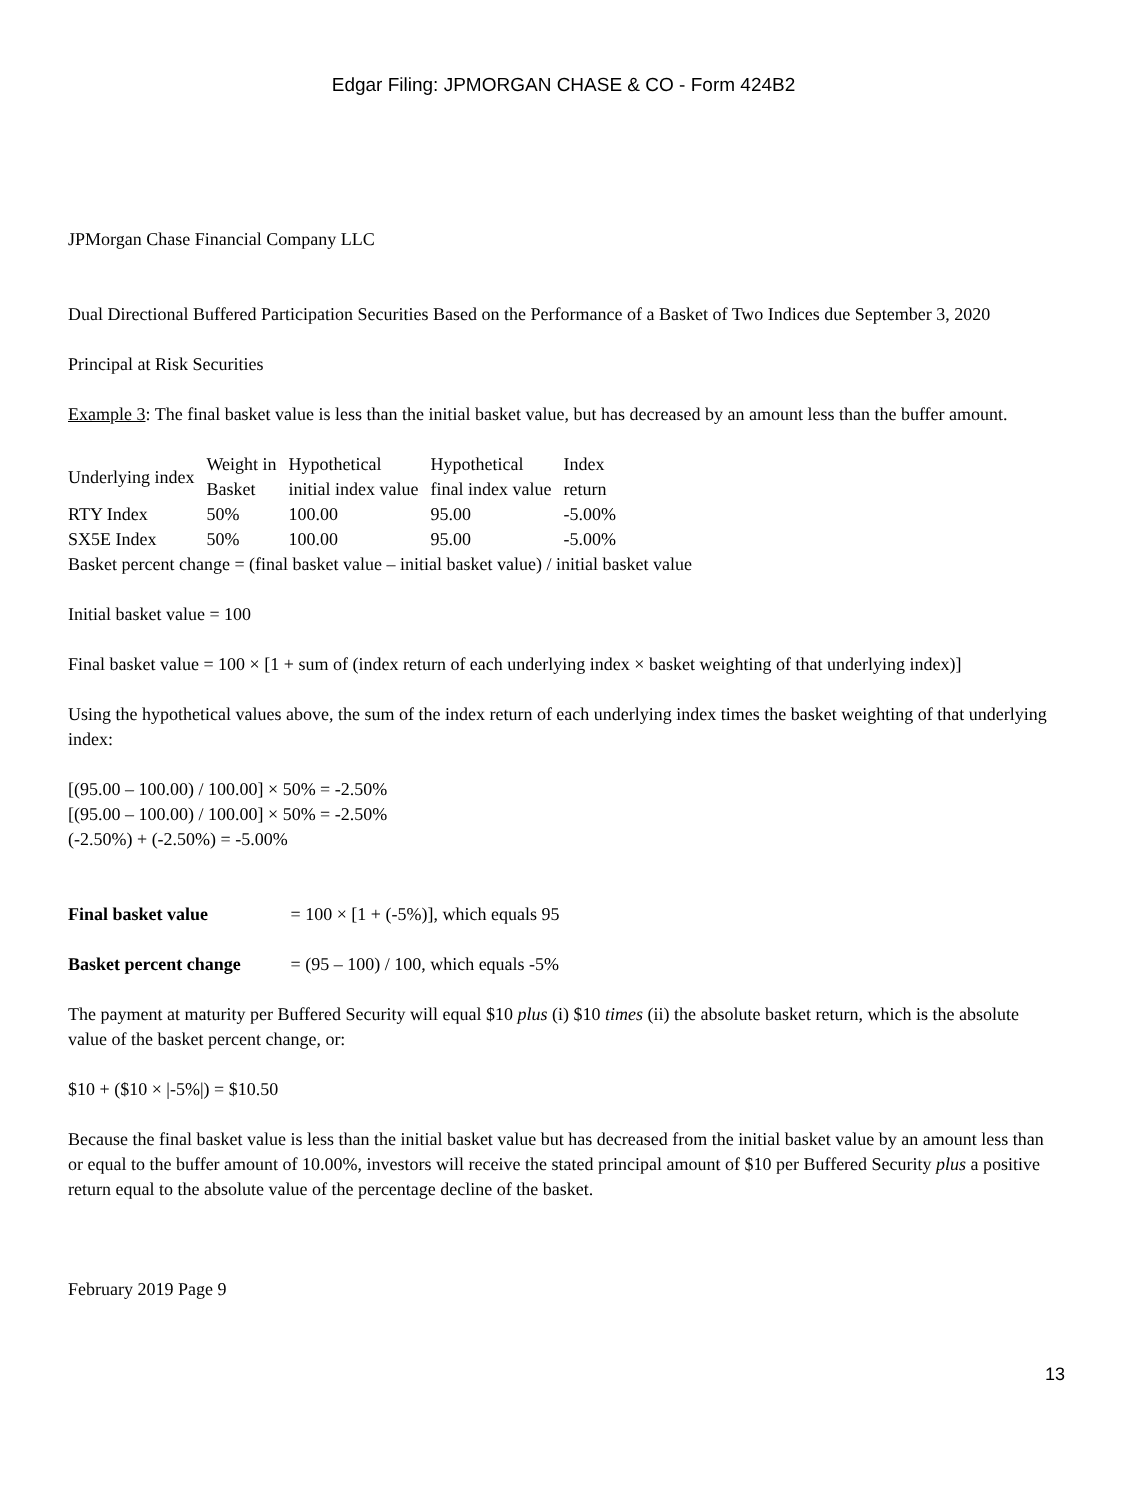Edgar Filing: JPMORGAN CHASE & CO - Form 424B2
JPMorgan Chase Financial Company LLC
Dual Directional Buffered Participation Securities Based on the Performance of a Basket of Two Indices due September 3, 2020
Principal at Risk Securities
Example 3: The final basket value is less than the initial basket value, but has decreased by an amount less than the buffer amount.
| Underlying index | Weight in Basket | Hypothetical initial index value | Hypothetical final index value | Index return |
| RTY Index | 50% | 100.00 | 95.00 | -5.00% |
| SX5E Index | 50% | 100.00 | 95.00 | -5.00% |
Basket percent change = (final basket value – initial basket value) / initial basket value
Initial basket value = 100
Final basket value = 100 × [1 + sum of (index return of each underlying index × basket weighting of that underlying index)]
Using the hypothetical values above, the sum of the index return of each underlying index times the basket weighting of that underlying index:
[(95.00 – 100.00) / 100.00] × 50% = -2.50%
[(95.00 – 100.00) / 100.00] × 50% = -2.50%
(-2.50%) + (-2.50%) = -5.00%
Final basket value = 100 × [1 + (-5%)], which equals 95
Basket percent change = (95 – 100) / 100, which equals -5%
The payment at maturity per Buffered Security will equal $10 plus (i) $10 times (ii) the absolute basket return, which is the absolute value of the basket percent change, or:
$10 + ($10 × |-5%|) = $10.50
Because the final basket value is less than the initial basket value but has decreased from the initial basket value by an amount less than or equal to the buffer amount of 10.00%, investors will receive the stated principal amount of $10 per Buffered Security plus a positive return equal to the absolute value of the percentage decline of the basket.
February 2019 Page 9
13